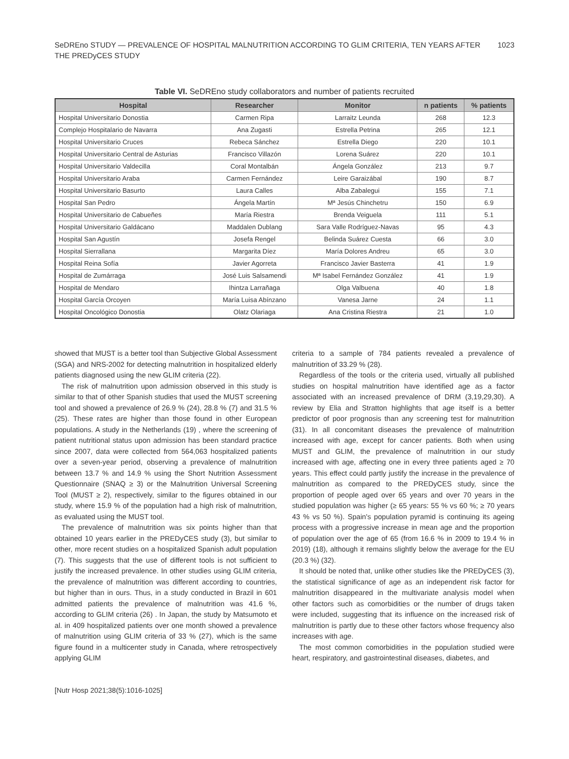SeDREno STUDY — PREVALENCE OF HOSPITAL MALNUTRITION ACCORDING TO GLIM CRITERIA, TEN YEARS AFTER
THE PREDyCES STUDY 1023
Table VI. SeDREno study collaborators and number of patients recruited
| Hospital | Researcher | Monitor | n patients | % patients |
| --- | --- | --- | --- | --- |
| Hospital Universitario Donostia | Carmen Ripa | Larraitz Leunda | 268 | 12.3 |
| Complejo Hospitalario de Navarra | Ana Zugasti | Estrella Petrina | 265 | 12.1 |
| Hospital Universitario Cruces | Rebeca Sánchez | Estrella Diego | 220 | 10.1 |
| Hospital Universitario Central de Asturias | Francisco Villazón | Lorena Suárez | 220 | 10.1 |
| Hospital Universitario Valdecilla | Coral Montalbán | Ángela González | 213 | 9.7 |
| Hospital Universitario Araba | Carmen Fernández | Leire Garaizábal | 190 | 8.7 |
| Hospital Universitario Basurto | Laura Calles | Alba Zabalegui | 155 | 7.1 |
| Hospital San Pedro | Ángela Martín | Mª Jesús Chinchetru | 150 | 6.9 |
| Hospital Universitario de Cabueñes | María Riestra | Brenda Veiguela | 111 | 5.1 |
| Hospital Universitario Galdácano | Maddalen Dublang | Sara Valle Rodríguez-Navas | 95 | 4.3 |
| Hospital San Agustín | Josefa Rengel | Belinda Suárez Cuesta | 66 | 3.0 |
| Hospital Sierrallana | Margarita Díez | María Dolores Andreu | 65 | 3.0 |
| Hospital Reina Sofía | Javier Agorreta | Francisco Javier Basterra | 41 | 1.9 |
| Hospital de Zumárraga | José Luis Salsamendi | Mª Isabel Fernández González | 41 | 1.9 |
| Hospital de Mendaro | Ihintza Larrañaga | Olga Valbuena | 40 | 1.8 |
| Hospital García Orcoyen | María Luisa Abínzano | Vanesa Jarne | 24 | 1.1 |
| Hospital Oncológico Donostia | Olatz Olariaga | Ana Cristina Riestra | 21 | 1.0 |
showed that MUST is a better tool than Subjective Global Assessment (SGA) and NRS-2002 for detecting malnutrition in hospitalized elderly patients diagnosed using the new GLIM criteria (22).
The risk of malnutrition upon admission observed in this study is similar to that of other Spanish studies that used the MUST screening tool and showed a prevalence of 26.9 % (24), 28.8 % (7) and 31.5 % (25). These rates are higher than those found in other European populations. A study in the Netherlands (19) , where the screening of patient nutritional status upon admission has been standard practice since 2007, data were collected from 564,063 hospitalized patients over a seven-year period, observing a prevalence of malnutrition between 13.7 % and 14.9 % using the Short Nutrition Assessment Questionnaire (SNAQ ≥ 3) or the Malnutrition Universal Screening Tool (MUST ≥ 2), respectively, similar to the figures obtained in our study, where 15.9 % of the population had a high risk of malnutrition, as evaluated using the MUST tool.
The prevalence of malnutrition was six points higher than that obtained 10 years earlier in the PREDyCES study (3), but similar to other, more recent studies on a hospitalized Spanish adult population (7). This suggests that the use of different tools is not sufficient to justify the increased prevalence. In other studies using GLIM criteria, the prevalence of malnutrition was different according to countries, but higher than in ours. Thus, in a study conducted in Brazil in 601 admitted patients the prevalence of malnutrition was 41.6 %, according to GLIM criteria (26) . In Japan, the study by Matsumoto et al. in 409 hospitalized patients over one month showed a prevalence of malnutrition using GLIM criteria of 33 % (27), which is the same figure found in a multicenter study in Canada, where retrospectively applying GLIM
criteria to a sample of 784 patients revealed a prevalence of malnutrition of 33.29 % (28).
Regardless of the tools or the criteria used, virtually all published studies on hospital malnutrition have identified age as a factor associated with an increased prevalence of DRM (3,19,29,30). A review by Elia and Stratton highlights that age itself is a better predictor of poor prognosis than any screening test for malnutrition (31). In all concomitant diseases the prevalence of malnutrition increased with age, except for cancer patients. Both when using MUST and GLIM, the prevalence of malnutrition in our study increased with age, affecting one in every three patients aged ≥ 70 years. This effect could partly justify the increase in the prevalence of malnutrition as compared to the PREDyCES study, since the proportion of people aged over 65 years and over 70 years in the studied population was higher (≥ 65 years: 55 % vs 60 %; ≥ 70 years 43 % vs 50 %). Spain's population pyramid is continuing its ageing process with a progressive increase in mean age and the proportion of population over the age of 65 (from 16.6 % in 2009 to 19.4 % in 2019) (18), although it remains slightly below the average for the EU (20.3 %) (32).
It should be noted that, unlike other studies like the PREDyCES (3), the statistical significance of age as an independent risk factor for malnutrition disappeared in the multivariate analysis model when other factors such as comorbidities or the number of drugs taken were included, suggesting that its influence on the increased risk of malnutrition is partly due to these other factors whose frequency also increases with age.
The most common comorbidities in the population studied were heart, respiratory, and gastrointestinal diseases, diabetes, and
[Nutr Hosp 2021;38(5):1016-1025]